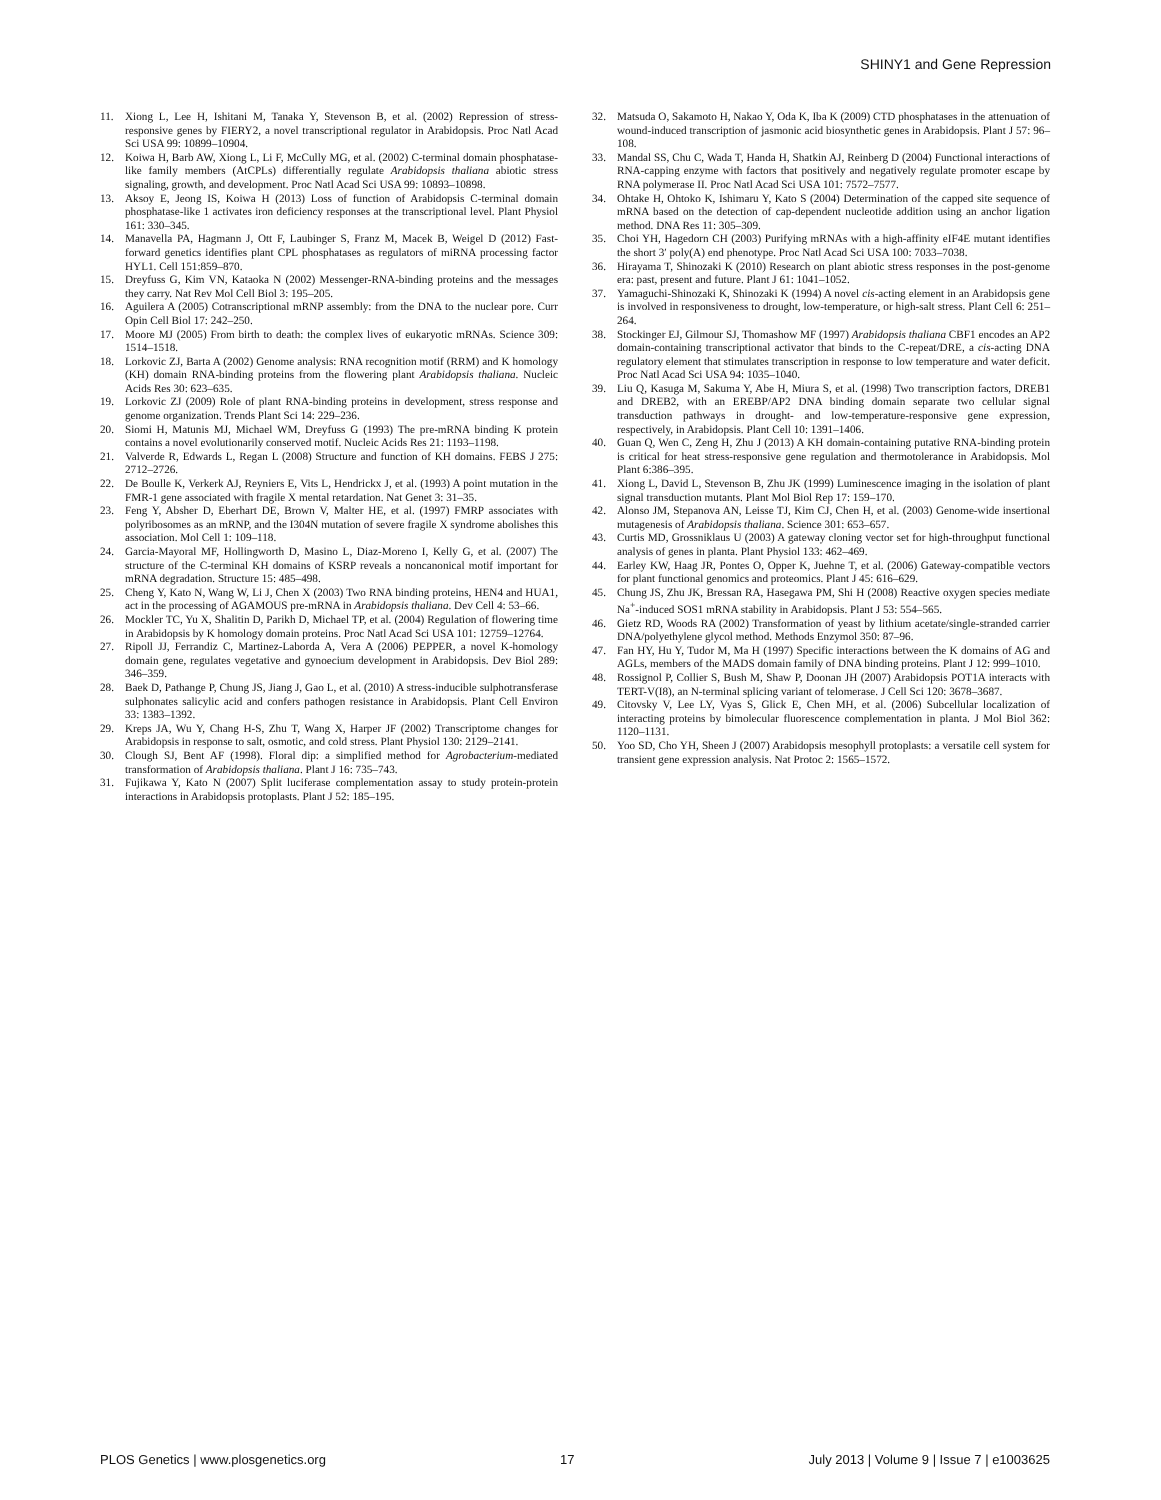SHINY1 and Gene Repression
11. Xiong L, Lee H, Ishitani M, Tanaka Y, Stevenson B, et al. (2002) Repression of stress-responsive genes by FIERY2, a novel transcriptional regulator in Arabidopsis. Proc Natl Acad Sci USA 99: 10899–10904.
12. Koiwa H, Barb AW, Xiong L, Li F, McCully MG, et al. (2002) C-terminal domain phosphatase-like family members (AtCPLs) differentially regulate Arabidopsis thaliana abiotic stress signaling, growth, and development. Proc Natl Acad Sci USA 99: 10893–10898.
13. Aksoy E, Jeong IS, Koiwa H (2013) Loss of function of Arabidopsis C-terminal domain phosphatase-like 1 activates iron deficiency responses at the transcriptional level. Plant Physiol 161: 330–345.
14. Manavella PA, Hagmann J, Ott F, Laubinger S, Franz M, Macek B, Weigel D (2012) Fast-forward genetics identifies plant CPL phosphatases as regulators of miRNA processing factor HYL1. Cell 151:859–870.
15. Dreyfuss G, Kim VN, Kataoka N (2002) Messenger-RNA-binding proteins and the messages they carry. Nat Rev Mol Cell Biol 3: 195–205.
16. Aguilera A (2005) Cotranscriptional mRNP assembly: from the DNA to the nuclear pore. Curr Opin Cell Biol 17: 242–250.
17. Moore MJ (2005) From birth to death: the complex lives of eukaryotic mRNAs. Science 309: 1514–1518.
18. Lorkovic ZJ, Barta A (2002) Genome analysis: RNA recognition motif (RRM) and K homology (KH) domain RNA-binding proteins from the flowering plant Arabidopsis thaliana. Nucleic Acids Res 30: 623–635.
19. Lorkovic ZJ (2009) Role of plant RNA-binding proteins in development, stress response and genome organization. Trends Plant Sci 14: 229–236.
20. Siomi H, Matunis MJ, Michael WM, Dreyfuss G (1993) The pre-mRNA binding K protein contains a novel evolutionarily conserved motif. Nucleic Acids Res 21: 1193–1198.
21. Valverde R, Edwards L, Regan L (2008) Structure and function of KH domains. FEBS J 275: 2712–2726.
22. De Boulle K, Verkerk AJ, Reyniers E, Vits L, Hendrickx J, et al. (1993) A point mutation in the FMR-1 gene associated with fragile X mental retardation. Nat Genet 3: 31–35.
23. Feng Y, Absher D, Eberhart DE, Brown V, Malter HE, et al. (1997) FMRP associates with polyribosomes as an mRNP, and the I304N mutation of severe fragile X syndrome abolishes this association. Mol Cell 1: 109–118.
24. Garcia-Mayoral MF, Hollingworth D, Masino L, Diaz-Moreno I, Kelly G, et al. (2007) The structure of the C-terminal KH domains of KSRP reveals a noncanonical motif important for mRNA degradation. Structure 15: 485–498.
25. Cheng Y, Kato N, Wang W, Li J, Chen X (2003) Two RNA binding proteins, HEN4 and HUA1, act in the processing of AGAMOUS pre-mRNA in Arabidopsis thaliana. Dev Cell 4: 53–66.
26. Mockler TC, Yu X, Shalitin D, Parikh D, Michael TP, et al. (2004) Regulation of flowering time in Arabidopsis by K homology domain proteins. Proc Natl Acad Sci USA 101: 12759–12764.
27. Ripoll JJ, Ferrandiz C, Martinez-Laborda A, Vera A (2006) PEPPER, a novel K-homology domain gene, regulates vegetative and gynoecium development in Arabidopsis. Dev Biol 289: 346–359.
28. Baek D, Pathange P, Chung JS, Jiang J, Gao L, et al. (2010) A stress-inducible sulphotransferase sulphonates salicylic acid and confers pathogen resistance in Arabidopsis. Plant Cell Environ 33: 1383–1392.
29. Kreps JA, Wu Y, Chang H-S, Zhu T, Wang X, Harper JF (2002) Transcriptome changes for Arabidopsis in response to salt, osmotic, and cold stress. Plant Physiol 130: 2129–2141.
30. Clough SJ, Bent AF (1998). Floral dip: a simplified method for Agrobacterium-mediated transformation of Arabidopsis thaliana. Plant J 16: 735–743.
31. Fujikawa Y, Kato N (2007) Split luciferase complementation assay to study protein-protein interactions in Arabidopsis protoplasts. Plant J 52: 185–195.
32. Matsuda O, Sakamoto H, Nakao Y, Oda K, Iba K (2009) CTD phosphatases in the attenuation of wound-induced transcription of jasmonic acid biosynthetic genes in Arabidopsis. Plant J 57: 96–108.
33. Mandal SS, Chu C, Wada T, Handa H, Shatkin AJ, Reinberg D (2004) Functional interactions of RNA-capping enzyme with factors that positively and negatively regulate promoter escape by RNA polymerase II. Proc Natl Acad Sci USA 101: 7572–7577.
34. Ohtake H, Ohtoko K, Ishimaru Y, Kato S (2004) Determination of the capped site sequence of mRNA based on the detection of cap-dependent nucleotide addition using an anchor ligation method. DNA Res 11: 305–309.
35. Choi YH, Hagedorn CH (2003) Purifying mRNAs with a high-affinity eIF4E mutant identifies the short 3′ poly(A) end phenotype. Proc Natl Acad Sci USA 100: 7033–7038.
36. Hirayama T, Shinozaki K (2010) Research on plant abiotic stress responses in the post-genome era: past, present and future. Plant J 61: 1041–1052.
37. Yamaguchi-Shinozaki K, Shinozaki K (1994) A novel cis-acting element in an Arabidopsis gene is involved in responsiveness to drought, low-temperature, or high-salt stress. Plant Cell 6: 251–264.
38. Stockinger EJ, Gilmour SJ, Thomashow MF (1997) Arabidopsis thaliana CBF1 encodes an AP2 domain-containing transcriptional activator that binds to the C-repeat/DRE, a cis-acting DNA regulatory element that stimulates transcription in response to low temperature and water deficit. Proc Natl Acad Sci USA 94: 1035–1040.
39. Liu Q, Kasuga M, Sakuma Y, Abe H, Miura S, et al. (1998) Two transcription factors, DREB1 and DREB2, with an EREBP/AP2 DNA binding domain separate two cellular signal transduction pathways in drought- and low-temperature-responsive gene expression, respectively, in Arabidopsis. Plant Cell 10: 1391–1406.
40. Guan Q, Wen C, Zeng H, Zhu J (2013) A KH domain-containing putative RNA-binding protein is critical for heat stress-responsive gene regulation and thermotolerance in Arabidopsis. Mol Plant 6:386–395.
41. Xiong L, David L, Stevenson B, Zhu JK (1999) Luminescence imaging in the isolation of plant signal transduction mutants. Plant Mol Biol Rep 17: 159–170.
42. Alonso JM, Stepanova AN, Leisse TJ, Kim CJ, Chen H, et al. (2003) Genome-wide insertional mutagenesis of Arabidopsis thaliana. Science 301: 653–657.
43. Curtis MD, Grossniklaus U (2003) A gateway cloning vector set for high-throughput functional analysis of genes in planta. Plant Physiol 133: 462–469.
44. Earley KW, Haag JR, Pontes O, Opper K, Juehne T, et al. (2006) Gateway-compatible vectors for plant functional genomics and proteomics. Plant J 45: 616–629.
45. Chung JS, Zhu JK, Bressan RA, Hasegawa PM, Shi H (2008) Reactive oxygen species mediate Na<sup>+</sup>-induced SOS1 mRNA stability in Arabidopsis. Plant J 53: 554–565.
46. Gietz RD, Woods RA (2002) Transformation of yeast by lithium acetate/single-stranded carrier DNA/polyethylene glycol method. Methods Enzymol 350: 87–96.
47. Fan HY, Hu Y, Tudor M, Ma H (1997) Specific interactions between the K domains of AG and AGLs, members of the MADS domain family of DNA binding proteins. Plant J 12: 999–1010.
48. Rossignol P, Collier S, Bush M, Shaw P, Doonan JH (2007) Arabidopsis POT1A interacts with TERT-V(I8), an N-terminal splicing variant of telomerase. J Cell Sci 120: 3678–3687.
49. Citovsky V, Lee LY, Vyas S, Glick E, Chen MH, et al. (2006) Subcellular localization of interacting proteins by bimolecular fluorescence complementation in planta. J Mol Biol 362: 1120–1131.
50. Yoo SD, Cho YH, Sheen J (2007) Arabidopsis mesophyll protoplasts: a versatile cell system for transient gene expression analysis. Nat Protoc 2: 1565–1572.
PLOS Genetics | www.plosgenetics.org 17 July 2013 | Volume 9 | Issue 7 | e1003625